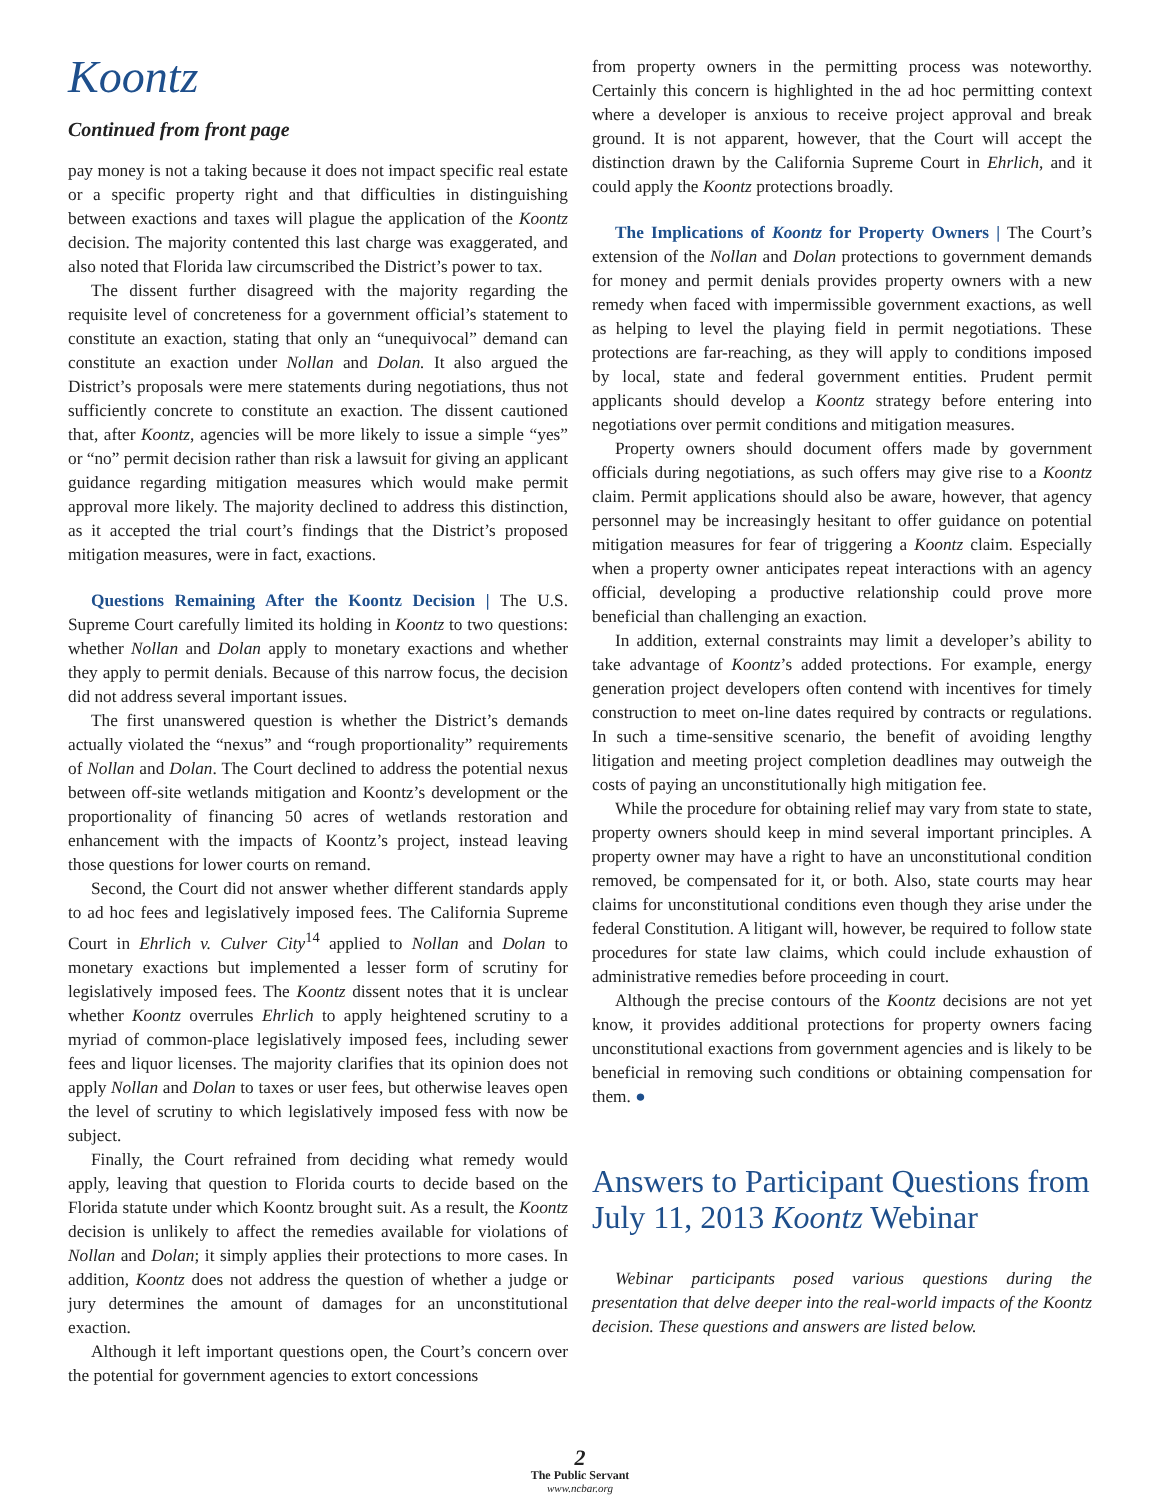Koontz
Continued from front page
pay money is not a taking because it does not impact specific real estate or a specific property right and that difficulties in distinguishing between exactions and taxes will plague the application of the Koontz decision. The majority contented this last charge was exaggerated, and also noted that Florida law circumscribed the District’s power to tax.
The dissent further disagreed with the majority regarding the requisite level of concreteness for a government official’s statement to constitute an exaction, stating that only an “unequivocal” demand can constitute an exaction under Nollan and Dolan. It also argued the District’s proposals were mere statements during negotiations, thus not sufficiently concrete to constitute an exaction. The dissent cautioned that, after Koontz, agencies will be more likely to issue a simple “yes” or “no” permit decision rather than risk a lawsuit for giving an applicant guidance regarding mitigation measures which would make permit approval more likely. The majority declined to address this distinction, as it accepted the trial court’s findings that the District’s proposed mitigation measures, were in fact, exactions.
Questions Remaining After the Koontz Decision | The U.S. Supreme Court carefully limited its holding in Koontz to two questions: whether Nollan and Dolan apply to monetary exactions and whether they apply to permit denials. Because of this narrow focus, the decision did not address several important issues.
The first unanswered question is whether the District’s demands actually violated the “nexus” and “rough proportionality” requirements of Nollan and Dolan. The Court declined to address the potential nexus between off-site wetlands mitigation and Koontz’s development or the proportionality of financing 50 acres of wetlands restoration and enhancement with the impacts of Koontz’s project, instead leaving those questions for lower courts on remand.
Second, the Court did not answer whether different standards apply to ad hoc fees and legislatively imposed fees. The California Supreme Court in Ehrlich v. Culver City<sup>14</sup> applied to Nollan and Dolan to monetary exactions but implemented a lesser form of scrutiny for legislatively imposed fees. The Koontz dissent notes that it is unclear whether Koontz overrules Ehrlich to apply heightened scrutiny to a myriad of common-place legislatively imposed fees, including sewer fees and liquor licenses. The majority clarifies that its opinion does not apply Nollan and Dolan to taxes or user fees, but otherwise leaves open the level of scrutiny to which legislatively imposed fess with now be subject.
Finally, the Court refrained from deciding what remedy would apply, leaving that question to Florida courts to decide based on the Florida statute under which Koontz brought suit. As a result, the Koontz decision is unlikely to affect the remedies available for violations of Nollan and Dolan; it simply applies their protections to more cases. In addition, Koontz does not address the question of whether a judge or jury determines the amount of damages for an unconstitutional exaction.
Although it left important questions open, the Court’s concern over the potential for government agencies to extort concessions
from property owners in the permitting process was noteworthy. Certainly this concern is highlighted in the ad hoc permitting context where a developer is anxious to receive project approval and break ground. It is not apparent, however, that the Court will accept the distinction drawn by the California Supreme Court in Ehrlich, and it could apply the Koontz protections broadly.
The Implications of Koontz for Property Owners | The Court’s extension of the Nollan and Dolan protections to government demands for money and permit denials provides property owners with a new remedy when faced with impermissible government exactions, as well as helping to level the playing field in permit negotiations. These protections are far-reaching, as they will apply to conditions imposed by local, state and federal government entities. Prudent permit applicants should develop a Koontz strategy before entering into negotiations over permit conditions and mitigation measures.
Property owners should document offers made by government officials during negotiations, as such offers may give rise to a Koontz claim. Permit applications should also be aware, however, that agency personnel may be increasingly hesitant to offer guidance on potential mitigation measures for fear of triggering a Koontz claim. Especially when a property owner anticipates repeat interactions with an agency official, developing a productive relationship could prove more beneficial than challenging an exaction.
In addition, external constraints may limit a developer’s ability to take advantage of Koontz’s added protections. For example, energy generation project developers often contend with incentives for timely construction to meet on-line dates required by contracts or regulations. In such a time-sensitive scenario, the benefit of avoiding lengthy litigation and meeting project completion deadlines may outweigh the costs of paying an unconstitutionally high mitigation fee.
While the procedure for obtaining relief may vary from state to state, property owners should keep in mind several important principles. A property owner may have a right to have an unconstitutional condition removed, be compensated for it, or both. Also, state courts may hear claims for unconstitutional conditions even though they arise under the federal Constitution. A litigant will, however, be required to follow state procedures for state law claims, which could include exhaustion of administrative remedies before proceeding in court.
Although the precise contours of the Koontz decisions are not yet know, it provides additional protections for property owners facing unconstitutional exactions from government agencies and is likely to be beneficial in removing such conditions or obtaining compensation for them. ●
Answers to Participant Questions from July 11, 2013 Koontz Webinar
Webinar participants posed various questions during the presentation that delve deeper into the real-world impacts of the Koontz decision. These questions and answers are listed below.
2
The Public Servant
www.ncbar.org